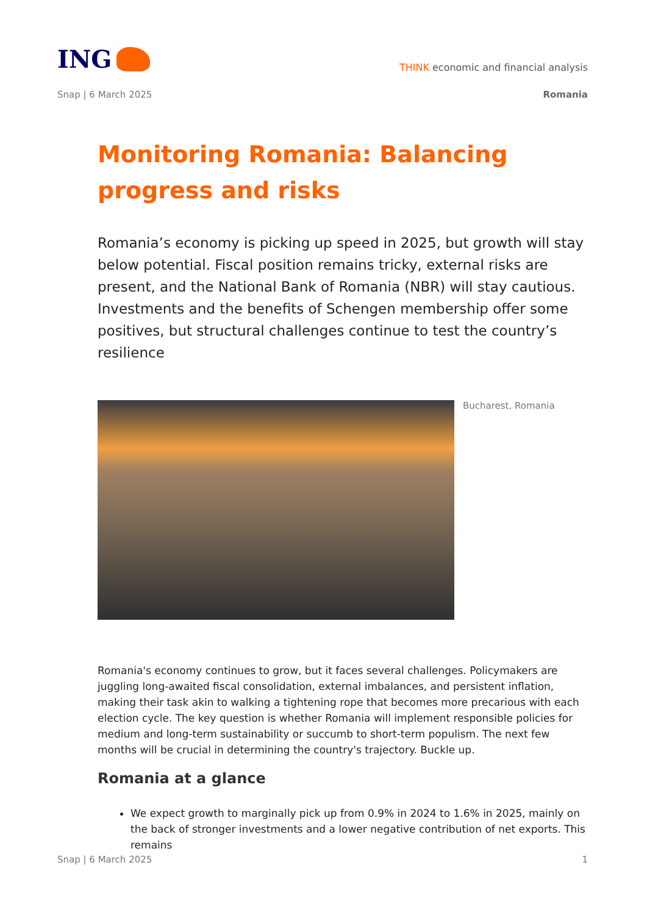ING
THINK economic and financial analysis
Snap | 6 March 2025 Romania
Monitoring Romania: Balancing progress and risks
Romania’s economy is picking up speed in 2025, but growth will stay below potential. Fiscal position remains tricky, external risks are present, and the National Bank of Romania (NBR) will stay cautious. Investments and the benefits of Schengen membership offer some positives, but structural challenges continue to test the country’s resilience
Bucharest, Romania
Romania's economy continues to grow, but it faces several challenges. Policymakers are juggling long-awaited fiscal consolidation, external imbalances, and persistent inflation, making their task akin to walking a tightening rope that becomes more precarious with each election cycle. The key question is whether Romania will implement responsible policies for medium and long-term sustainability or succumb to short-term populism. The next few months will be crucial in determining the country's trajectory. Buckle up.
Romania at a glance
We expect growth to marginally pick up from 0.9% in 2024 to 1.6% in 2025, mainly on the back of stronger investments and a lower negative contribution of net exports. This remains
Snap | 6 March 2025 1